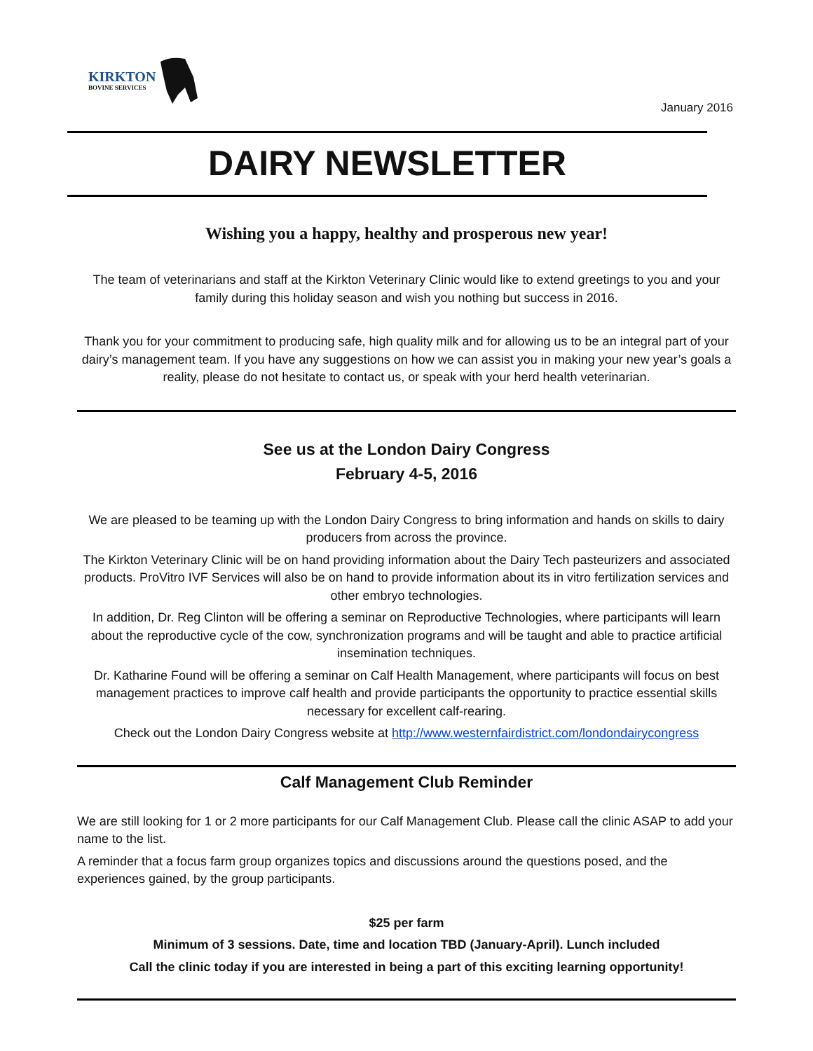KIRKTON
BOVINE SERVICES
January 2016
DAIRY NEWSLETTER
Wishing you a happy, healthy and prosperous new year!
The team of veterinarians and staff at the Kirkton Veterinary Clinic would like to extend greetings to you and your family during this holiday season and wish you nothing but success in 2016.
Thank you for your commitment to producing safe, high quality milk and for allowing us to be an integral part of your dairy’s management team. If you have any suggestions on how we can assist you in making your new year’s goals a reality, please do not hesitate to contact us, or speak with your herd health veterinarian.
See us at the London Dairy Congress
February 4-5, 2016
We are pleased to be teaming up with the London Dairy Congress to bring information and hands on skills to dairy producers from across the province.
The Kirkton Veterinary Clinic will be on hand providing information about the Dairy Tech pasteurizers and associated products. ProVitro IVF Services will also be on hand to provide information about its in vitro fertilization services and other embryo technologies.
In addition, Dr. Reg Clinton will be offering a seminar on Reproductive Technologies, where participants will learn about the reproductive cycle of the cow, synchronization programs and will be taught and able to practice artificial insemination techniques.
Dr. Katharine Found will be offering a seminar on Calf Health Management, where participants will focus on best management practices to improve calf health and provide participants the opportunity to practice essential skills necessary for excellent calf-rearing.
Check out the London Dairy Congress website at http://www.westernfairdistrict.com/londondairycongress
Calf Management Club Reminder
We are still looking for 1 or 2 more participants for our Calf Management Club. Please call the clinic ASAP to add your name to the list.
A reminder that a focus farm group organizes topics and discussions around the questions posed, and the experiences gained, by the group participants.
$25 per farm
Minimum of 3 sessions. Date, time and location TBD (January-April). Lunch included
Call the clinic today if you are interested in being a part of this exciting learning opportunity!